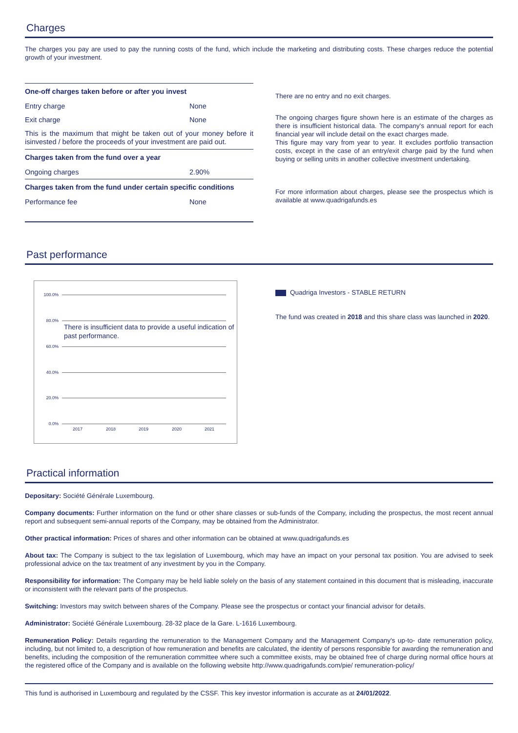Charges
The charges you pay are used to pay the running costs of the fund, which include the marketing and distributing costs. These charges reduce the potential growth of your investment.
| One-off charges taken before or after you invest | |
| --- | --- |
| Entry charge | None |
| Exit charge | None |
| This is the maximum that might be taken out of your money before it isinvested / before the proceeds of your investment are paid out. | |
| Charges taken from the fund over a year | |
| Ongoing charges | 2.90% |
| Charges taken from the fund under certain specific conditions | |
| Performance fee | None |
There are no entry and no exit charges.
The ongoing charges figure shown here is an estimate of the charges as there is insufficient historical data. The company's annual report for each financial year will include detail on the exact charges made.
This figure may vary from year to year. It excludes portfolio transaction costs, except in the case of an entry/exit charge paid by the fund when buying or selling units in another collective investment undertaking.
For more information about charges, please see the prospectus which is available at www.quadrigafunds.es
Past performance
100.0%
80.0%
60.0%
40.0%
20.0%
0.0%
There is insufficient data to provide a useful indication of past performance.
2017 2018 2019 2020 2021
Quadriga Investors - STABLE RETURN
The fund was created in 2018 and this share class was launched in 2020.
Practical information
Depositary: Société Générale Luxembourg.
Company documents: Further information on the fund or other share classes or sub-funds of the Company, including the prospectus, the most recent annual report and subsequent semi-annual reports of the Company, may be obtained from the Administrator.
Other practical information: Prices of shares and other information can be obtained at www.quadrigafunds.es
About tax: The Company is subject to the tax legislation of Luxembourg, which may have an impact on your personal tax position. You are advised to seek professional advice on the tax treatment of any investment by you in the Company.
Responsibility for information: The Company may be held liable solely on the basis of any statement contained in this document that is misleading, inaccurate or inconsistent with the relevant parts of the prospectus.
Switching: Investors may switch between shares of the Company. Please see the prospectus or contact your financial advisor for details.
Administrator: Société Générale Luxembourg. 28-32 place de la Gare. L-1616 Luxembourg.
Remuneration Policy: Details regarding the remuneration to the Management Company and the Management Company's up-to- date remuneration policy, including, but not limited to, a description of how remuneration and benefits are calculated, the identity of persons responsible for awarding the remuneration and benefits, including the composition of the remuneration committee where such a committee exists, may be obtained free of charge during normal office hours at the registered office of the Company and is available on the following website http://www.quadrigafunds.com/pie/ remuneration-policy/
This fund is authorised in Luxembourg and regulated by the CSSF. This key investor information is accurate as at 24/01/2022.